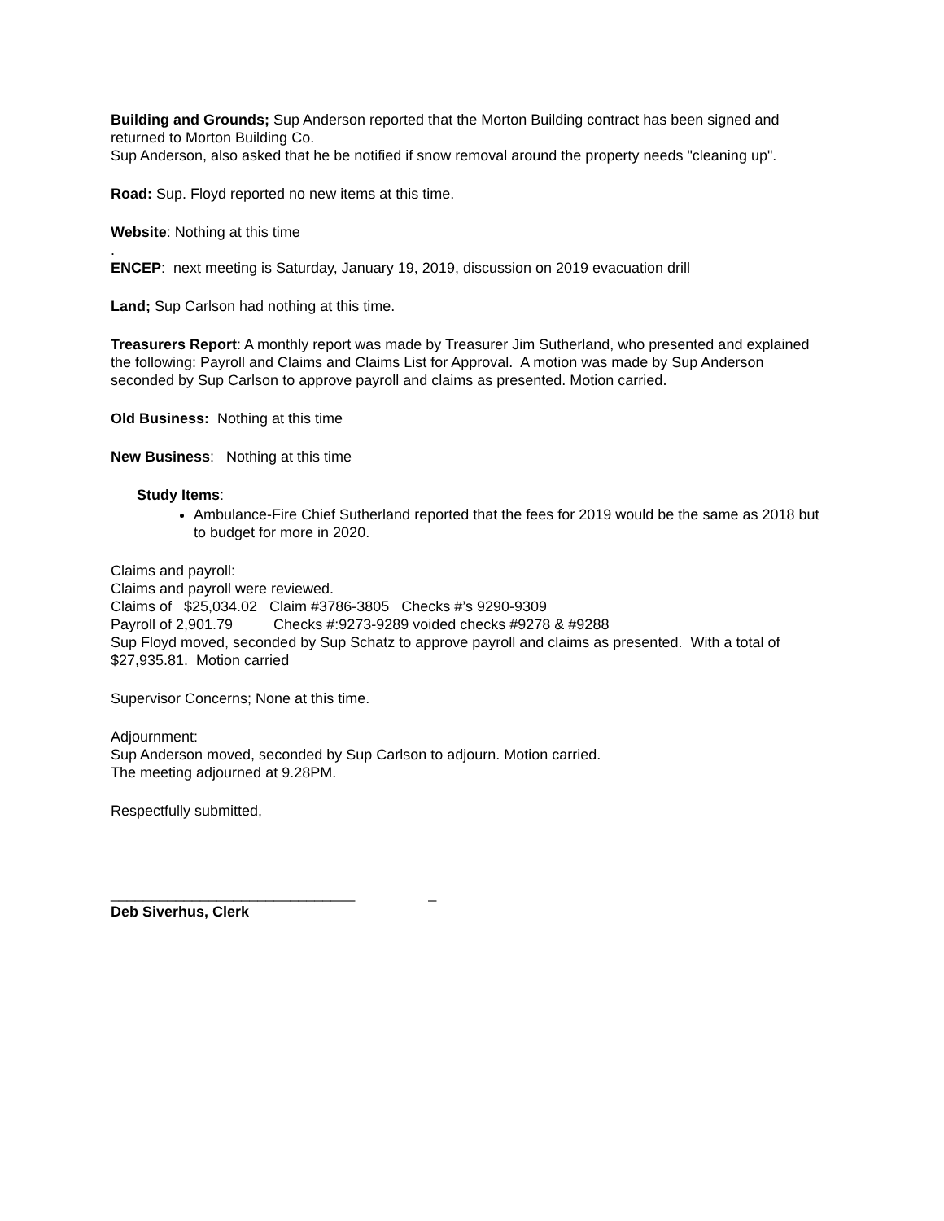Building and Grounds; Sup Anderson reported that the Morton Building contract has been signed and returned to Morton Building Co.
Sup Anderson, also asked that he be notified if snow removal around the property needs "cleaning up".
Road: Sup. Floyd reported no new items at this time.
Website: Nothing at this time
.
ENCEP: next meeting is Saturday, January 19, 2019, discussion on 2019 evacuation drill
Land; Sup Carlson had nothing at this time.
Treasurers Report: A monthly report was made by Treasurer Jim Sutherland, who presented and explained the following: Payroll and Claims and Claims List for Approval. A motion was made by Sup Anderson seconded by Sup Carlson to approve payroll and claims as presented. Motion carried.
Old Business: Nothing at this time
New Business: Nothing at this time
Study Items:
Ambulance-Fire Chief Sutherland reported that the fees for 2019 would be the same as 2018 but to budget for more in 2020.
Claims and payroll:
Claims and payroll were reviewed.
Claims of $25,034.02 Claim #3786-3805 Checks #’s 9290-9309
Payroll of 2,901.79 Checks #:9273-9289 voided checks #9278 & #9288
Sup Floyd moved, seconded by Sup Schatz to approve payroll and claims as presented. With a total of $27,935.81. Motion carried
Supervisor Concerns; None at this time.
Adjournment:
Sup Anderson moved, seconded by Sup Carlson to adjourn. Motion carried.
The meeting adjourned at 9.28PM.
Respectfully submitted,
______________________________ _
Deb Siverhus, Clerk